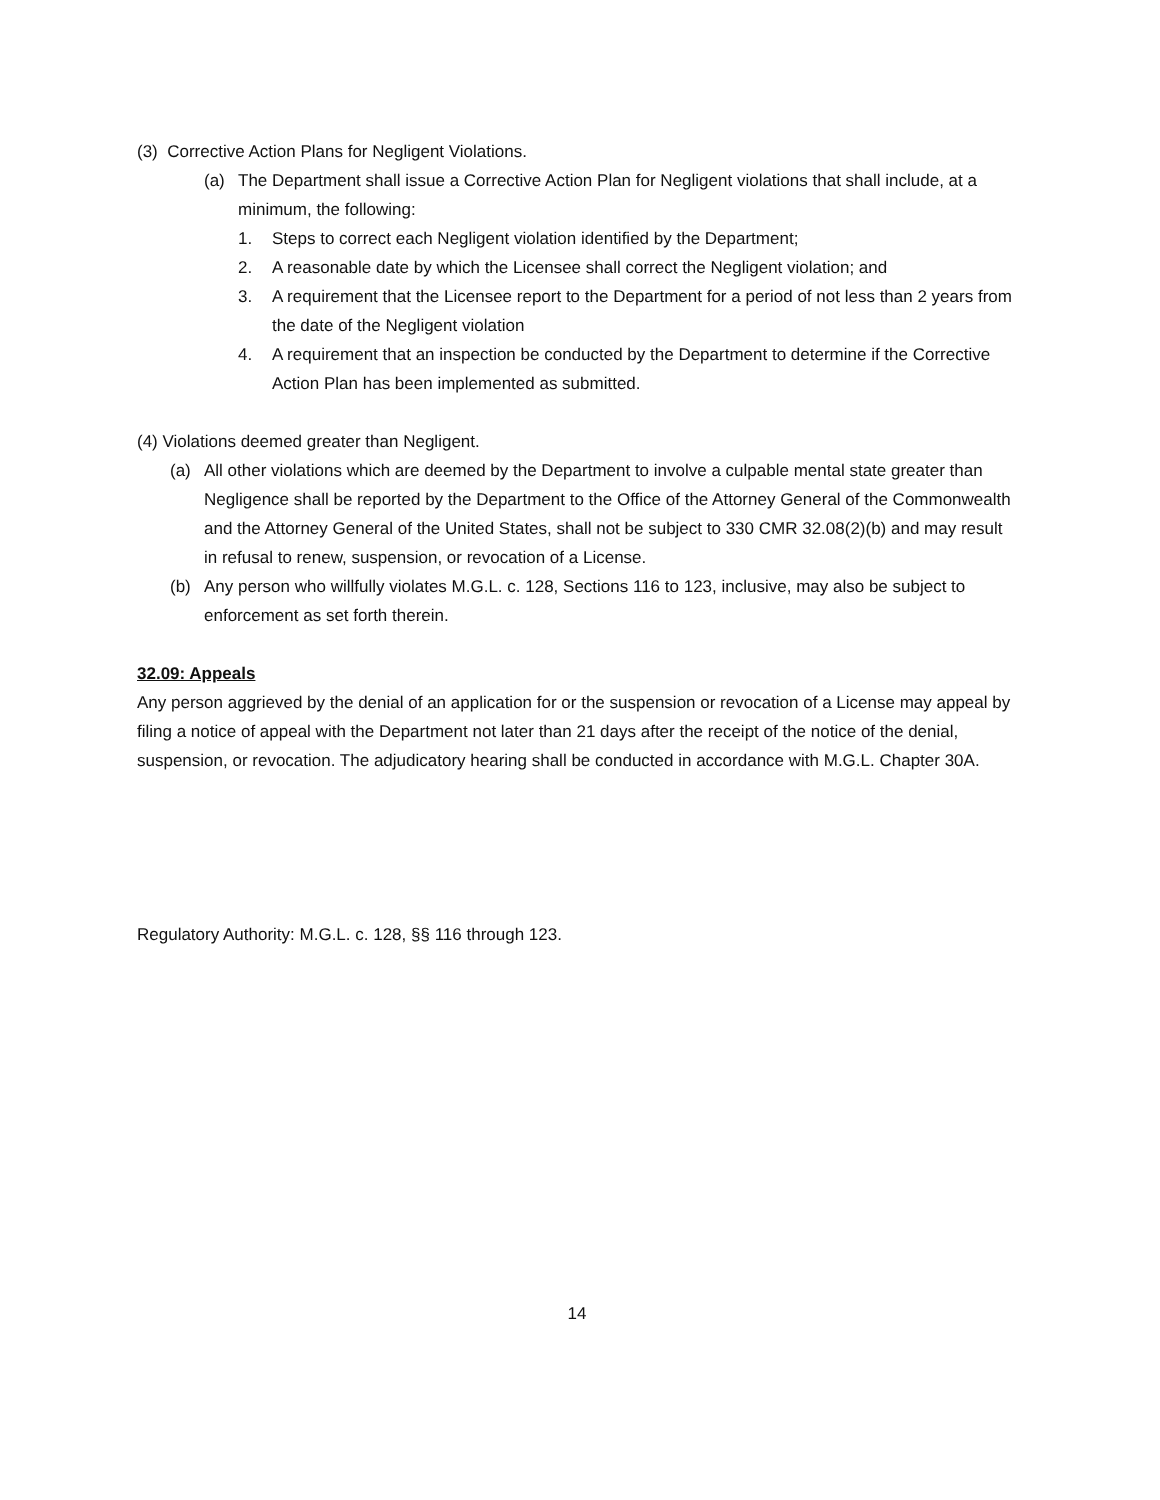(3) Corrective Action Plans for Negligent Violations.
(a) The Department shall issue a Corrective Action Plan for Negligent violations that shall include, at a minimum, the following:
1. Steps to correct each Negligent violation identified by the Department;
2. A reasonable date by which the Licensee shall correct the Negligent violation; and
3. A requirement that the Licensee report to the Department for a period of not less than 2 years from the date of the Negligent violation
4. A requirement that an inspection be conducted by the Department to determine if the Corrective Action Plan has been implemented as submitted.
(4) Violations deemed greater than Negligent.
(a) All other violations which are deemed by the Department to involve a culpable mental state greater than Negligence shall be reported by the Department to the Office of the Attorney General of the Commonwealth and the Attorney General of the United States, shall not be subject to 330 CMR 32.08(2)(b) and may result in refusal to renew, suspension, or revocation of a License.
(b) Any person who willfully violates M.G.L. c. 128, Sections 116 to 123, inclusive, may also be subject to enforcement as set forth therein.
32.09: Appeals
Any person aggrieved by the denial of an application for or the suspension or revocation of a License may appeal by filing a notice of appeal with the Department not later than 21 days after the receipt of the notice of the denial, suspension, or revocation. The adjudicatory hearing shall be conducted in accordance with M.G.L. Chapter 30A.
Regulatory Authority: M.G.L. c. 128, §§ 116 through 123.
14